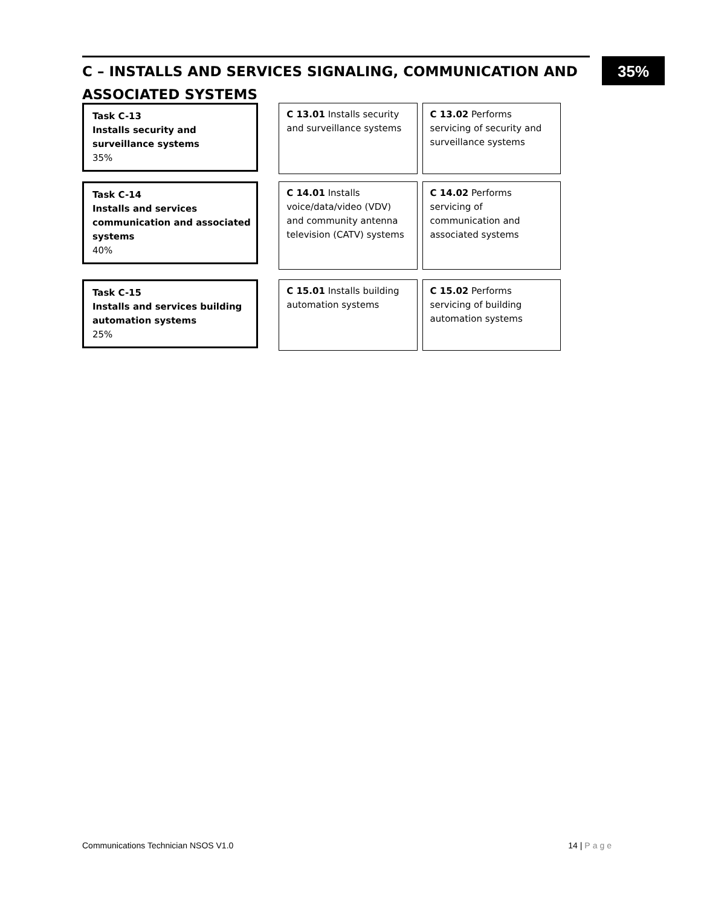C – INSTALLS AND SERVICES SIGNALING, COMMUNICATION AND ASSOCIATED SYSTEMS 35%
Task C-13
Installs security and surveillance systems
35%
C 13.01 Installs security and surveillance systems
C 13.02 Performs servicing of security and surveillance systems
Task C-14
Installs and services communication and associated systems
40%
C 14.01 Installs voice/data/video (VDV) and community antenna television (CATV) systems
C 14.02 Performs servicing of communication and associated systems
Task C-15
Installs and services building automation systems
25%
C 15.01 Installs building automation systems
C 15.02 Performs servicing of building automation systems
Communications Technician NSOS V1.0 14 | Page